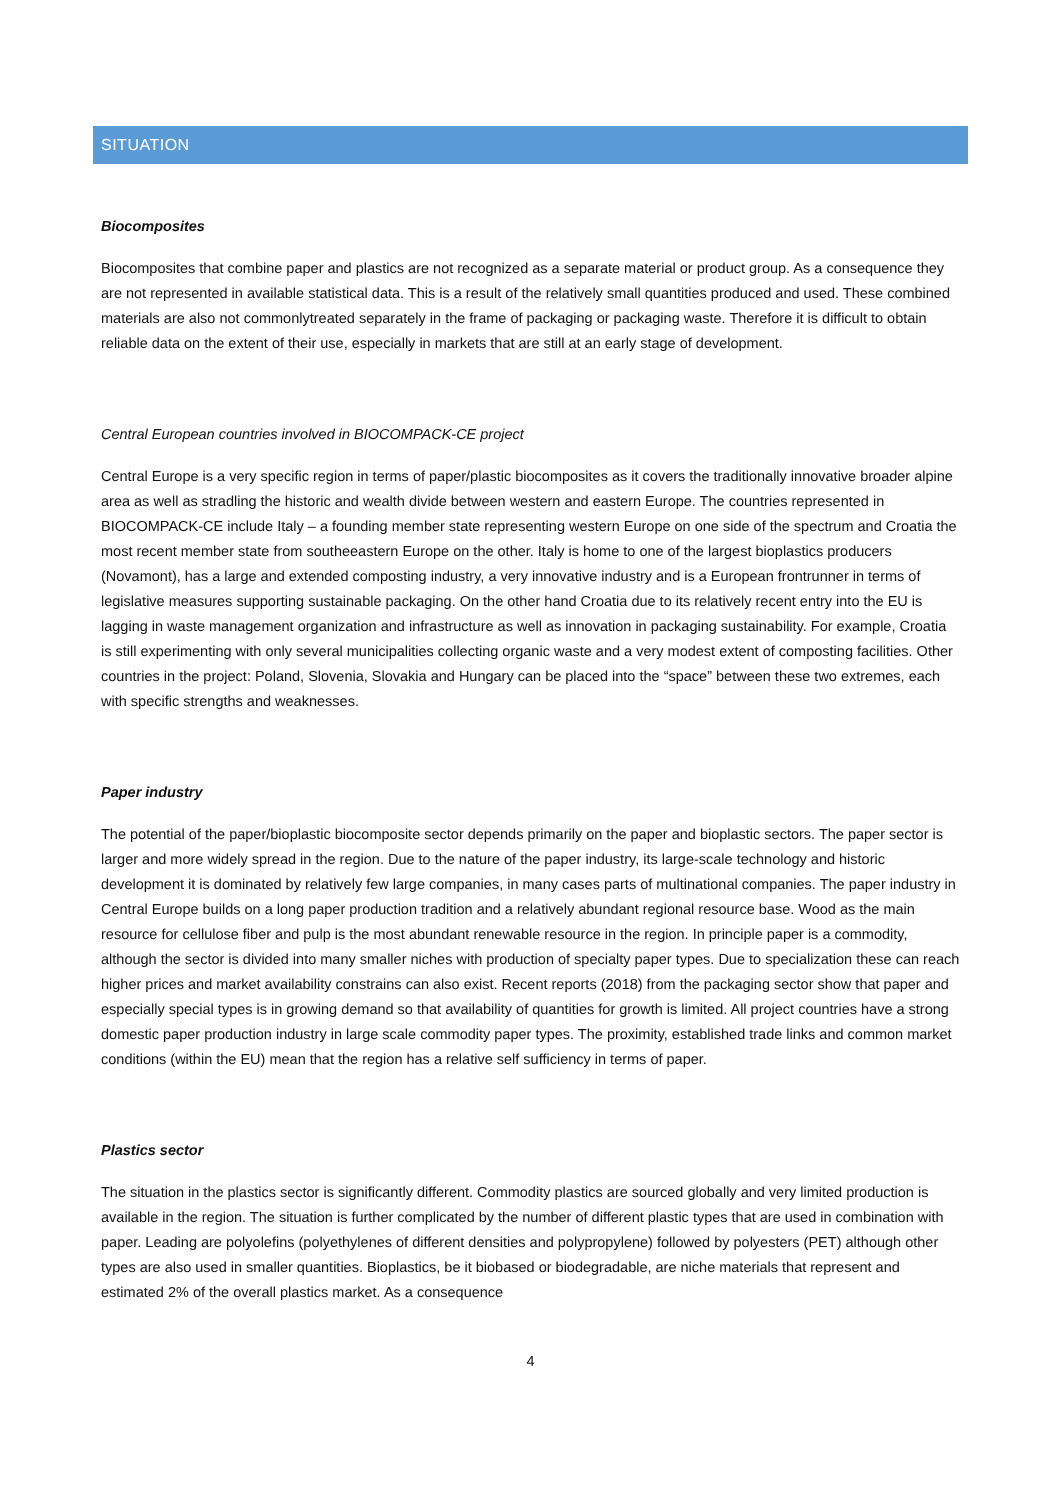SITUATION
Biocomposites
Biocomposites that combine paper and plastics are not recognized as a separate material or product group. As a consequence they are not represented in available statistical data. This is a result of the relatively small quantities produced and used. These combined materials are also not commonlytreated separately in the frame of packaging or packaging waste. Therefore it is difficult to obtain reliable data on the extent of their use, especially in markets that are still at an early stage of development.
Central European countries involved in BIOCOMPACK-CE project
Central Europe is a very specific region in terms of paper/plastic biocomposites as it covers the traditionally innovative broader alpine area as well as stradling the historic and wealth divide between western and eastern Europe. The countries represented in BIOCOMPACK-CE include Italy – a founding member state representing western Europe on one side of the spectrum and Croatia the most recent member state from southeeastern Europe on the other. Italy is home to one of the largest bioplastics producers (Novamont), has a large and extended composting industry, a very innovative industry and is a European frontrunner in terms of legislative measures supporting sustainable packaging. On the other hand Croatia due to its relatively recent entry into the EU is lagging in waste management organization and infrastructure as well as innovation in packaging sustainability. For example, Croatia is still experimenting with only several municipalities collecting organic waste and a very modest extent of composting facilities. Other countries in the project: Poland, Slovenia, Slovakia and Hungary can be placed into the “space” between these two extremes, each with specific strengths and weaknesses.
Paper industry
The potential of the paper/bioplastic biocomposite sector depends primarily on the paper and bioplastic sectors. The paper sector is larger and more widely spread in the region. Due to the nature of the paper industry, its large-scale technology and historic development it is dominated by relatively few large companies, in many cases parts of multinational companies. The paper industry in Central Europe builds on a long paper production tradition and a relatively abundant regional resource base. Wood as the main resource for cellulose fiber and pulp is the most abundant renewable resource in the region. In principle paper is a commodity, although the sector is divided into many smaller niches with production of specialty paper types. Due to specialization these can reach higher prices and market availability constrains can also exist. Recent reports (2018) from the packaging sector show that paper and especially special types is in growing demand so that availability of quantities for growth is limited. All project countries have a strong domestic paper production industry in large scale commodity paper types. The proximity, established trade links and common market conditions (within the EU) mean that the region has a relative self sufficiency in terms of paper.
Plastics sector
The situation in the plastics sector is significantly different. Commodity plastics are sourced globally and very limited production is available in the region. The situation is further complicated by the number of different plastic types that are used in combination with paper. Leading are polyolefins (polyethylenes of different densities and polypropylene) followed by polyesters (PET) although other types are also used in smaller quantities. Bioplastics, be it biobased or biodegradable, are niche materials that represent and estimated 2% of the overall plastics market. As a consequence
4